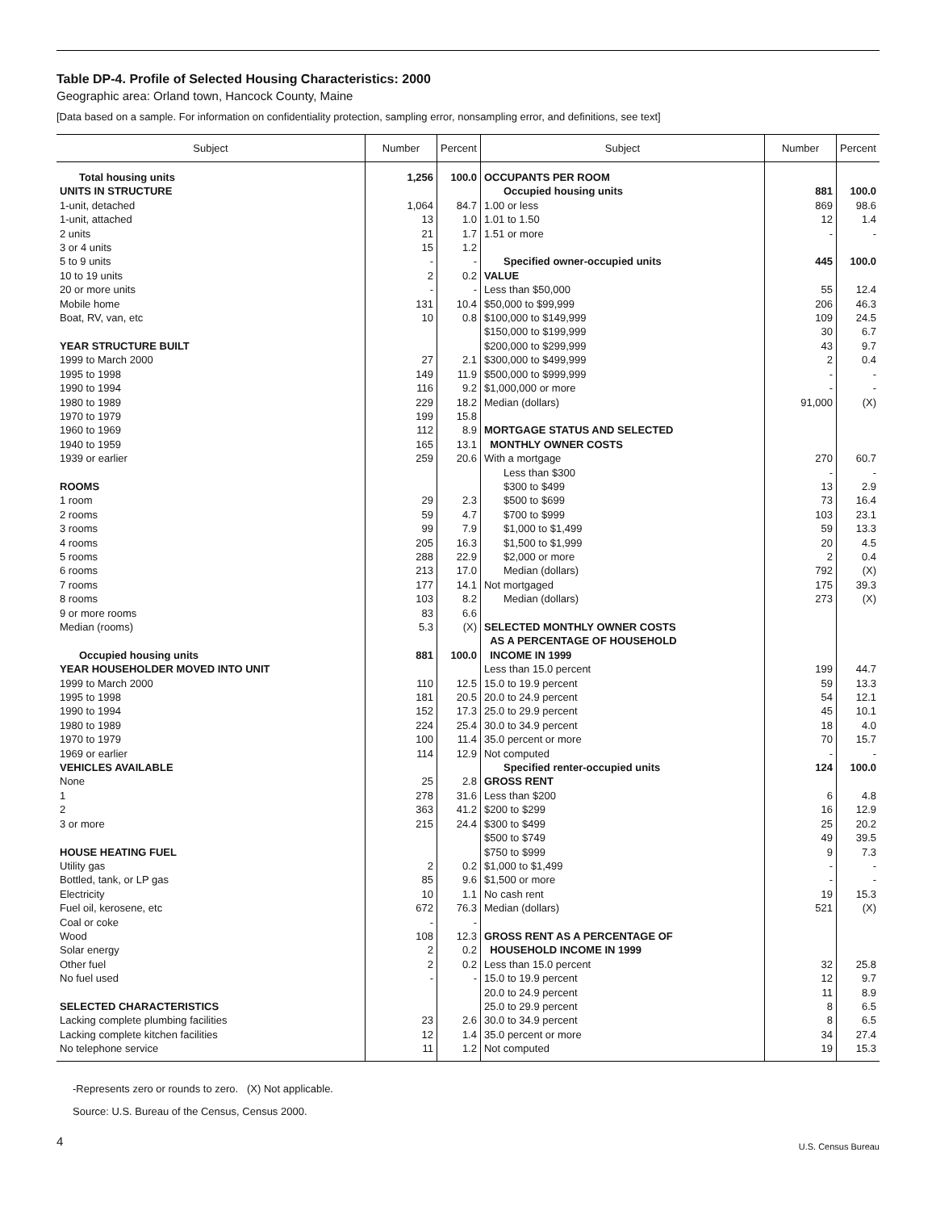Table DP-4. Profile of Selected Housing Characteristics: 2000
Geographic area: Orland town, Hancock County, Maine
[Data based on a sample. For information on confidentiality protection, sampling error, nonsampling error, and definitions, see text]
| Subject | Number | Percent | Subject | Number | Percent |
| --- | --- | --- | --- | --- | --- |
| Total housing units | 1,256 | 100.0 | OCCUPANTS PER ROOM | | |
| UNITS IN STRUCTURE | | | Occupied housing units | 881 | 100.0 |
| 1-unit, detached | 1,064 | 84.7 | 1.00 or less | 869 | 98.6 |
| 1-unit, attached | 13 | 1.0 | 1.01 to 1.50 | 12 | 1.4 |
| 2 units | 21 | 1.7 | 1.51 or more | - | - |
| 3 or 4 units | 15 | 1.2 | | | |
| 5 to 9 units | - | - | Specified owner-occupied units | 445 | 100.0 |
| 10 to 19 units | 2 | 0.2 | VALUE | | |
| 20 or more units | - | - | Less than $50,000 | 55 | 12.4 |
| Mobile home | 131 | 10.4 | $50,000 to $99,999 | 206 | 46.3 |
| Boat, RV, van, etc | 10 | 0.8 | $100,000 to $149,999 | 109 | 24.5 |
| | | | $150,000 to $199,999 | 30 | 6.7 |
| YEAR STRUCTURE BUILT | | | $200,000 to $299,999 | 43 | 9.7 |
| 1999 to March 2000 | 27 | 2.1 | $300,000 to $499,999 | 2 | 0.4 |
| 1995 to 1998 | 149 | 11.9 | $500,000 to $999,999 | - | - |
| 1990 to 1994 | 116 | 9.2 | $1,000,000 or more | - | - |
| 1980 to 1989 | 229 | 18.2 | Median (dollars) | 91,000 | (X) |
| 1970 to 1979 | 199 | 15.8 | | | |
| 1960 to 1969 | 112 | 8.9 | MORTGAGE STATUS AND SELECTED | | |
| 1940 to 1959 | 165 | 13.1 | MONTHLY OWNER COSTS | | |
| 1939 or earlier | 259 | 20.6 | With a mortgage | 270 | 60.7 |
| | | | Less than $300 | - | - |
| ROOMS | | | $300 to $499 | 13 | 2.9 |
| 1 room | 29 | 2.3 | $500 to $699 | 73 | 16.4 |
| 2 rooms | 59 | 4.7 | $700 to $999 | 103 | 23.1 |
| 3 rooms | 99 | 7.9 | $1,000 to $1,499 | 59 | 13.3 |
| 4 rooms | 205 | 16.3 | $1,500 to $1,999 | 20 | 4.5 |
| 5 rooms | 288 | 22.9 | $2,000 or more | 2 | 0.4 |
| 6 rooms | 213 | 17.0 | Median (dollars) | 792 | (X) |
| 7 rooms | 177 | 14.1 | Not mortgaged | 175 | 39.3 |
| 8 rooms | 103 | 8.2 | Median (dollars) | 273 | (X) |
| 9 or more rooms | 83 | 6.6 | | | |
| Median (rooms) | 5.3 | (X) | SELECTED MONTHLY OWNER COSTS | | |
| | | | AS A PERCENTAGE OF HOUSEHOLD | | |
| Occupied housing units | 881 | 100.0 | INCOME IN 1999 | | |
| YEAR HOUSEHOLDER MOVED INTO UNIT | | | Less than 15.0 percent | 199 | 44.7 |
| 1999 to March 2000 | 110 | 12.5 | 15.0 to 19.9 percent | 59 | 13.3 |
| 1995 to 1998 | 181 | 20.5 | 20.0 to 24.9 percent | 54 | 12.1 |
| 1990 to 1994 | 152 | 17.3 | 25.0 to 29.9 percent | 45 | 10.1 |
| 1980 to 1989 | 224 | 25.4 | 30.0 to 34.9 percent | 18 | 4.0 |
| 1970 to 1979 | 100 | 11.4 | 35.0 percent or more | 70 | 15.7 |
| 1969 or earlier | 114 | 12.9 | Not computed | - | - |
| VEHICLES AVAILABLE | | | Specified renter-occupied units | 124 | 100.0 |
| None | 25 | 2.8 | GROSS RENT | | |
| 1 | 278 | 31.6 | Less than $200 | 6 | 4.8 |
| 2 | 363 | 41.2 | $200 to $299 | 16 | 12.9 |
| 3 or more | 215 | 24.4 | $300 to $499 | 25 | 20.2 |
| | | | $500 to $749 | 49 | 39.5 |
| HOUSE HEATING FUEL | | | $750 to $999 | 9 | 7.3 |
| Utility gas | 2 | 0.2 | $1,000 to $1,499 | - | - |
| Bottled, tank, or LP gas | 85 | 9.6 | $1,500 or more | - | - |
| Electricity | 10 | 1.1 | No cash rent | 19 | 15.3 |
| Fuel oil, kerosene, etc | 672 | 76.3 | Median (dollars) | 521 | (X) |
| Coal or coke | - | - | | | |
| Wood | 108 | 12.3 | GROSS RENT AS A PERCENTAGE OF | | |
| Solar energy | 2 | 0.2 | HOUSEHOLD INCOME IN 1999 | | |
| Other fuel | 2 | 0.2 | Less than 15.0 percent | 32 | 25.8 |
| No fuel used | - | - | 15.0 to 19.9 percent | 12 | 9.7 |
| | | | 20.0 to 24.9 percent | 11 | 8.9 |
| SELECTED CHARACTERISTICS | | | 25.0 to 29.9 percent | 8 | 6.5 |
| Lacking complete plumbing facilities | 23 | 2.6 | 30.0 to 34.9 percent | 8 | 6.5 |
| Lacking complete kitchen facilities | 12 | 1.4 | 35.0 percent or more | 34 | 27.4 |
| No telephone service | 11 | 1.2 | Not computed | 19 | 15.3 |
-Represents zero or rounds to zero. (X) Not applicable.
Source: U.S. Bureau of the Census, Census 2000.
4
U.S. Census Bureau